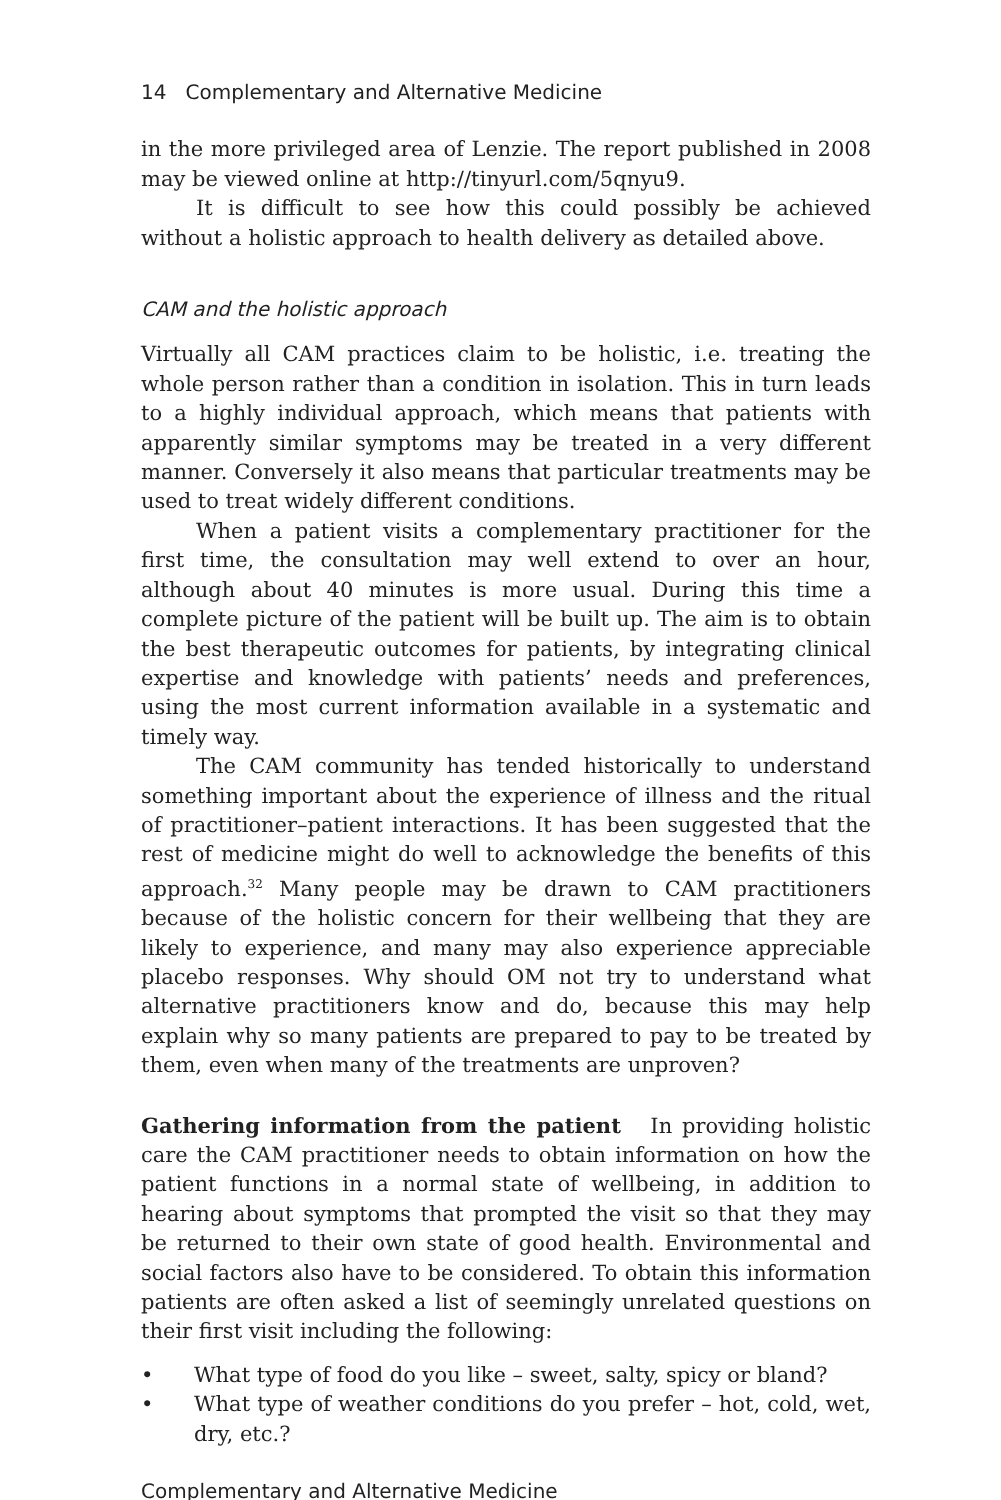14 Complementary and Alternative Medicine
in the more privileged area of Lenzie. The report published in 2008 may be viewed online at http://tinyurl.com/5qnyu9.
It is difficult to see how this could possibly be achieved without a holistic approach to health delivery as detailed above.
CAM and the holistic approach
Virtually all CAM practices claim to be holistic, i.e. treating the whole person rather than a condition in isolation. This in turn leads to a highly individual approach, which means that patients with apparently similar symptoms may be treated in a very different manner. Conversely it also means that particular treatments may be used to treat widely different conditions.
When a patient visits a complementary practitioner for the first time, the consultation may well extend to over an hour, although about 40 minutes is more usual. During this time a complete picture of the patient will be built up. The aim is to obtain the best therapeutic outcomes for patients, by integrating clinical expertise and knowledge with patients’ needs and preferences, using the most current information available in a systematic and timely way.
The CAM community has tended historically to understand something important about the experience of illness and the ritual of practitioner–patient interactions. It has been suggested that the rest of medicine might do well to acknowledge the benefits of this approach.<sup>32</sup> Many people may be drawn to CAM practitioners because of the holistic concern for their wellbeing that they are likely to experience, and many may also experience appreciable placebo responses. Why should OM not try to understand what alternative practitioners know and do, because this may help explain why so many patients are prepared to pay to be treated by them, even when many of the treatments are unproven?
Gathering information from the patient In providing holistic care the CAM practitioner needs to obtain information on how the patient functions in a normal state of wellbeing, in addition to hearing about symptoms that prompted the visit so that they may be returned to their own state of good health. Environmental and social factors also have to be considered. To obtain this information patients are often asked a list of seemingly unrelated questions on their first visit including the following:
• What type of food do you like – sweet, salty, spicy or bland?
• What type of weather conditions do you prefer – hot, cold, wet, dry, etc.?
Complementary and Alternative Medicine